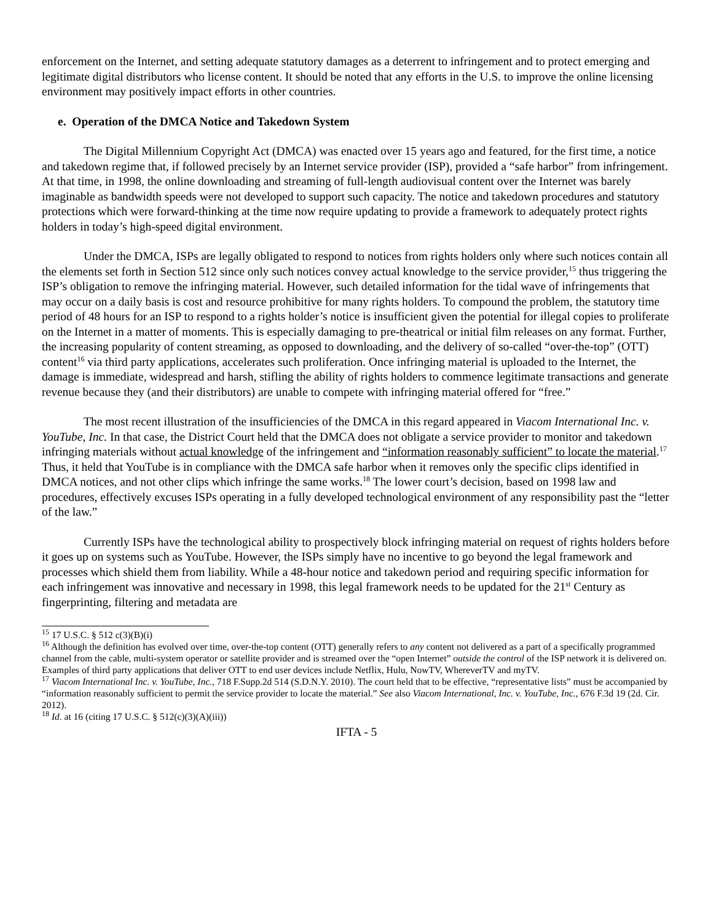enforcement on the Internet, and setting adequate statutory damages as a deterrent to infringement and to protect emerging and legitimate digital distributors who license content. It should be noted that any efforts in the U.S. to improve the online licensing environment may positively impact efforts in other countries.
e. Operation of the DMCA Notice and Takedown System
The Digital Millennium Copyright Act (DMCA) was enacted over 15 years ago and featured, for the first time, a notice and takedown regime that, if followed precisely by an Internet service provider (ISP), provided a “safe harbor” from infringement. At that time, in 1998, the online downloading and streaming of full-length audiovisual content over the Internet was barely imaginable as bandwidth speeds were not developed to support such capacity. The notice and takedown procedures and statutory protections which were forward-thinking at the time now require updating to provide a framework to adequately protect rights holders in today’s high-speed digital environment.
Under the DMCA, ISPs are legally obligated to respond to notices from rights holders only where such notices contain all the elements set forth in Section 512 since only such notices convey actual knowledge to the service provider,<sup>15</sup> thus triggering the ISP’s obligation to remove the infringing material. However, such detailed information for the tidal wave of infringements that may occur on a daily basis is cost and resource prohibitive for many rights holders. To compound the problem, the statutory time period of 48 hours for an ISP to respond to a rights holder’s notice is insufficient given the potential for illegal copies to proliferate on the Internet in a matter of moments. This is especially damaging to pre-theatrical or initial film releases on any format. Further, the increasing popularity of content streaming, as opposed to downloading, and the delivery of so-called “over-the-top” (OTT) content<sup>16</sup> via third party applications, accelerates such proliferation. Once infringing material is uploaded to the Internet, the damage is immediate, widespread and harsh, stifling the ability of rights holders to commence legitimate transactions and generate revenue because they (and their distributors) are unable to compete with infringing material offered for “free.”
The most recent illustration of the insufficiencies of the DMCA in this regard appeared in Viacom International Inc. v. YouTube, Inc. In that case, the District Court held that the DMCA does not obligate a service provider to monitor and takedown infringing materials without actual knowledge of the infringement and “information reasonably sufficient” to locate the material.<sup>17</sup> Thus, it held that YouTube is in compliance with the DMCA safe harbor when it removes only the specific clips identified in DMCA notices, and not other clips which infringe the same works.<sup>18</sup> The lower court’s decision, based on 1998 law and procedures, effectively excuses ISPs operating in a fully developed technological environment of any responsibility past the “letter of the law.”
Currently ISPs have the technological ability to prospectively block infringing material on request of rights holders before it goes up on systems such as YouTube. However, the ISPs simply have no incentive to go beyond the legal framework and processes which shield them from liability. While a 48-hour notice and takedown period and requiring specific information for each infringement was innovative and necessary in 1998, this legal framework needs to be updated for the 21<sup>st</sup> Century as fingerprinting, filtering and metadata are
<sup>15</sup> 17 U.S.C. § 512 c(3)(B)(i)
<sup>16</sup> Although the definition has evolved over time, over-the-top content (OTT) generally refers to any content not delivered as a part of a specifically programmed channel from the cable, multi-system operator or satellite provider and is streamed over the “open Internet” outside the control of the ISP network it is delivered on. Examples of third party applications that deliver OTT to end user devices include Netflix, Hulu, NowTV, WhereverTV and myTV.
<sup>17</sup> Viacom International Inc. v. YouTube, Inc., 718 F.Supp.2d 514 (S.D.N.Y. 2010). The court held that to be effective, “representative lists” must be accompanied by “information reasonably sufficient to permit the service provider to locate the material.” See also Viacom International, Inc. v. YouTube, Inc., 676 F.3d 19 (2d. Cir. 2012).
<sup>18</sup> Id. at 16 (citing 17 U.S.C. § 512(c)(3)(A)(iii))
IFTA - 5